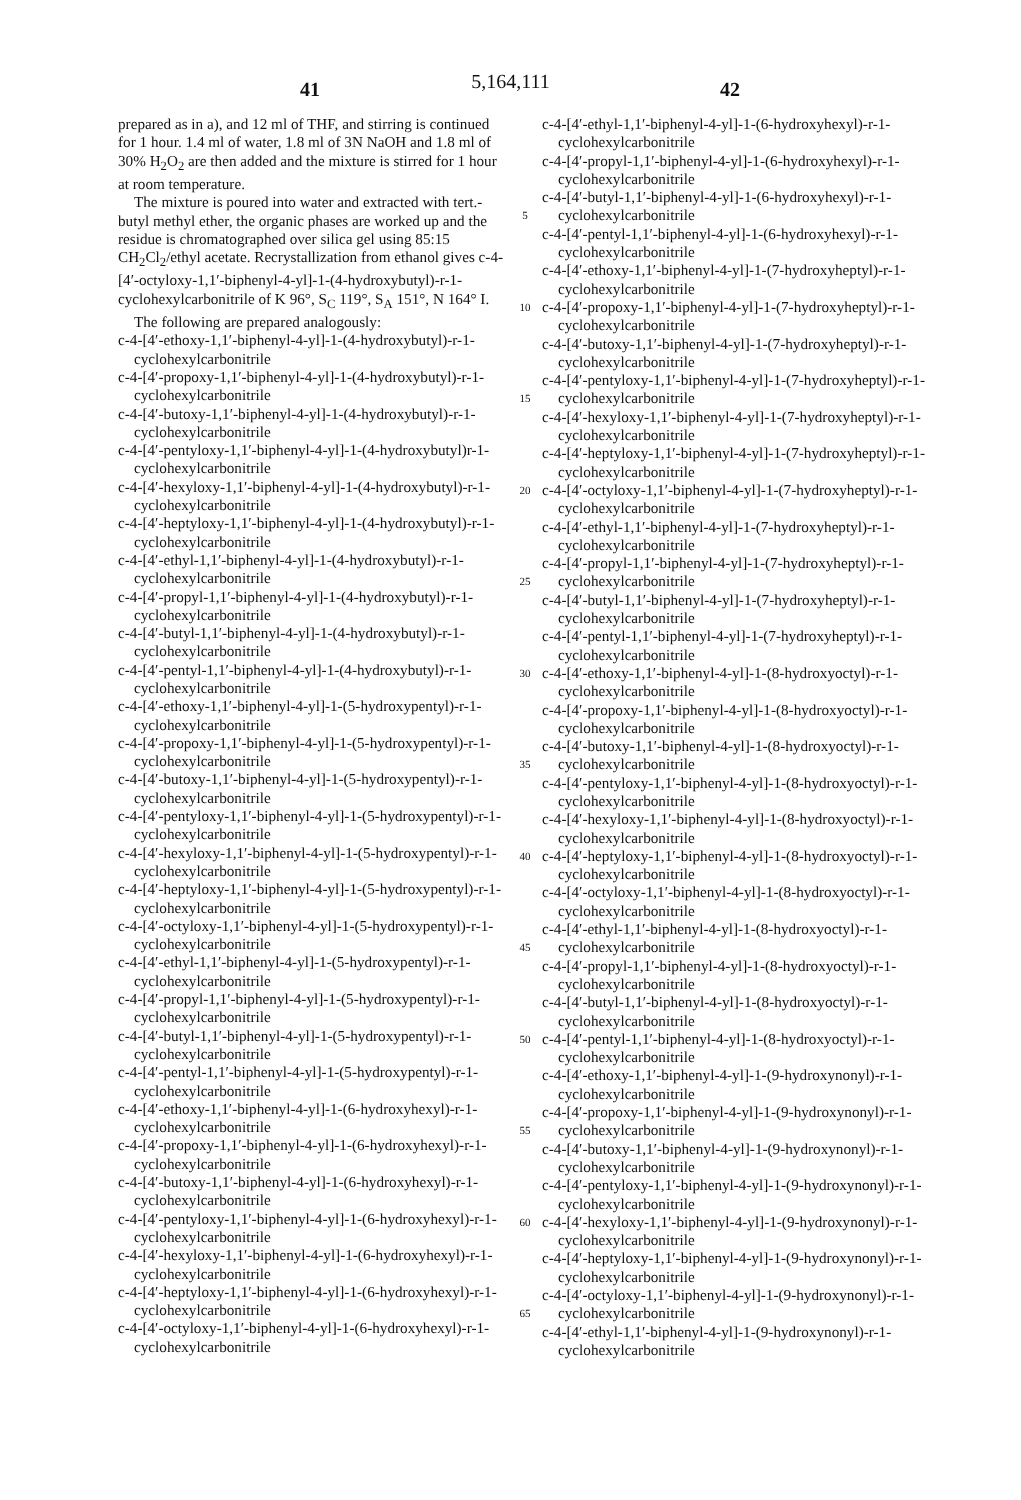41
5,164,111 42
prepared as in a), and 12 ml of THF, and stirring is continued for 1 hour. 1.4 ml of water, 1.8 ml of 3N NaOH and 1.8 ml of 30% H<sub>2</sub>O<sub>2</sub> are then added and the mixture is stirred for 1 hour at room temperature.
The mixture is poured into water and extracted with tert.-butyl methyl ether, the organic phases are worked up and the residue is chromatographed over silica gel using 85:15 CH<sub>2</sub>Cl<sub>2</sub>/ethyl acetate. Recrystallization from ethanol gives c-4-[4′-octyloxy-1,1′-biphenyl-4-yl]-1-(4-hydroxybutyl)-r-1-cyclohexylcarbonitrile of K 96°, S<sub>C</sub> 119°, S<sub>A</sub> 151°, N 164° I.
The following are prepared analogously:
c-4-[4′-ethoxy-1,1′-biphenyl-4-yl]-1-(4-hydroxybutyl)-r-1-cyclohexylcarbonitrile
c-4-[4′-propoxy-1,1′-biphenyl-4-yl]-1-(4-hydroxybutyl)-r-1-cyclohexylcarbonitrile
c-4-[4′-butoxy-1,1′-biphenyl-4-yl]-1-(4-hydroxybutyl)-r-1-cyclohexylcarbonitrile
c-4-[4′-pentyloxy-1,1′-biphenyl-4-yl]-1-(4-hydroxybutyl)r-1-cyclohexylcarbonitrile
c-4-[4′-hexyloxy-1,1′-biphenyl-4-yl]-1-(4-hydroxybutyl)-r-1-cyclohexylcarbonitrile
c-4-[4′-heptyloxy-1,1′-biphenyl-4-yl]-1-(4-hydroxybutyl)-r-1-cyclohexylcarbonitrile
c-4-[4′-ethyl-1,1′-biphenyl-4-yl]-1-(4-hydroxybutyl)-r-1-cyclohexylcarbonitrile
c-4-[4′-propyl-1,1′-biphenyl-4-yl]-1-(4-hydroxybutyl)-r-1-cyclohexylcarbonitrile
c-4-[4′-butyl-1,1′-biphenyl-4-yl]-1-(4-hydroxybutyl)-r-1-cyclohexylcarbonitrile
c-4-[4′-pentyl-1,1′-biphenyl-4-yl]-1-(4-hydroxybutyl)-r-1-cyclohexylcarbonitrile
c-4-[4′-ethoxy-1,1′-biphenyl-4-yl]-1-(5-hydroxypentyl)-r-1-cyclohexylcarbonitrile
c-4-[4′-propoxy-1,1′-biphenyl-4-yl]-1-(5-hydroxypentyl)-r-1-cyclohexylcarbonitrile
c-4-[4′-butoxy-1,1′-biphenyl-4-yl]-1-(5-hydroxypentyl)-r-1-cyclohexylcarbonitrile
c-4-[4′-pentyloxy-1,1′-biphenyl-4-yl]-1-(5-hydroxypentyl)-r-1-cyclohexylcarbonitrile
c-4-[4′-hexyloxy-1,1′-biphenyl-4-yl]-1-(5-hydroxypentyl)-r-1-cyclohexylcarbonitrile
c-4-[4′-heptyloxy-1,1′-biphenyl-4-yl]-1-(5-hydroxypentyl)-r-1-cyclohexylcarbonitrile
c-4-[4′-octyloxy-1,1′-biphenyl-4-yl]-1-(5-hydroxypentyl)-r-1-cyclohexylcarbonitrile
c-4-[4′-ethyl-1,1′-biphenyl-4-yl]-1-(5-hydroxypentyl)-r-1-cyclohexylcarbonitrile
c-4-[4′-propyl-1,1′-biphenyl-4-yl]-1-(5-hydroxypentyl)-r-1-cyclohexylcarbonitrile
c-4-[4′-butyl-1,1′-biphenyl-4-yl]-1-(5-hydroxypentyl)-r-1-cyclohexylcarbonitrile
c-4-[4′-pentyl-1,1′-biphenyl-4-yl]-1-(5-hydroxypentyl)-r-1-cyclohexylcarbonitrile
c-4-[4′-ethoxy-1,1′-biphenyl-4-yl]-1-(6-hydroxyhexyl)-r-1-cyclohexylcarbonitrile
c-4-[4′-propoxy-1,1′-biphenyl-4-yl]-1-(6-hydroxyhexyl)-r-1-cyclohexylcarbonitrile
c-4-[4′-butoxy-1,1′-biphenyl-4-yl]-1-(6-hydroxyhexyl)-r-1-cyclohexylcarbonitrile
c-4-[4′-pentyloxy-1,1′-biphenyl-4-yl]-1-(6-hydroxyhexyl)-r-1-cyclohexylcarbonitrile
c-4-[4′-hexyloxy-1,1′-biphenyl-4-yl]-1-(6-hydroxyhexyl)-r-1-cyclohexylcarbonitrile
c-4-[4′-heptyloxy-1,1′-biphenyl-4-yl]-1-(6-hydroxyhexyl)-r-1-cyclohexylcarbonitrile
c-4-[4′-octyloxy-1,1′-biphenyl-4-yl]-1-(6-hydroxyhexyl)-r-1-cyclohexylcarbonitrile
5
10
15
20
25
30
35
40
45
50
55
60
65
c-4-[4′-ethyl-1,1′-biphenyl-4-yl]-1-(6-hydroxyhexyl)-r-1-cyclohexylcarbonitrile
c-4-[4′-propyl-1,1′-biphenyl-4-yl]-1-(6-hydroxyhexyl)-r-1-cyclohexylcarbonitrile
c-4-[4′-butyl-1,1′-biphenyl-4-yl]-1-(6-hydroxyhexyl)-r-1-cyclohexylcarbonitrile
c-4-[4′-pentyl-1,1′-biphenyl-4-yl]-1-(6-hydroxyhexyl)-r-1-cyclohexylcarbonitrile
c-4-[4′-ethoxy-1,1′-biphenyl-4-yl]-1-(7-hydroxyheptyl)-r-1-cyclohexylcarbonitrile
c-4-[4′-propoxy-1,1′-biphenyl-4-yl]-1-(7-hydroxyheptyl)-r-1-cyclohexylcarbonitrile
c-4-[4′-butoxy-1,1′-biphenyl-4-yl]-1-(7-hydroxyheptyl)-r-1-cyclohexylcarbonitrile
c-4-[4′-pentyloxy-1,1′-biphenyl-4-yl]-1-(7-hydroxyheptyl)-r-1-cyclohexylcarbonitrile
c-4-[4′-hexyloxy-1,1′-biphenyl-4-yl]-1-(7-hydroxyheptyl)-r-1-cyclohexylcarbonitrile
c-4-[4′-heptyloxy-1,1′-biphenyl-4-yl]-1-(7-hydroxyheptyl)-r-1-cyclohexylcarbonitrile
c-4-[4′-octyloxy-1,1′-biphenyl-4-yl]-1-(7-hydroxyheptyl)-r-1-cyclohexylcarbonitrile
c-4-[4′-ethyl-1,1′-biphenyl-4-yl]-1-(7-hydroxyheptyl)-r-1-cyclohexylcarbonitrile
c-4-[4′-propyl-1,1′-biphenyl-4-yl]-1-(7-hydroxyheptyl)-r-1-cyclohexylcarbonitrile
c-4-[4′-butyl-1,1′-biphenyl-4-yl]-1-(7-hydroxyheptyl)-r-1-cyclohexylcarbonitrile
c-4-[4′-pentyl-1,1′-biphenyl-4-yl]-1-(7-hydroxyheptyl)-r-1-cyclohexylcarbonitrile
c-4-[4′-ethoxy-1,1′-biphenyl-4-yl]-1-(8-hydroxyoctyl)-r-1-cyclohexylcarbonitrile
c-4-[4′-propoxy-1,1′-biphenyl-4-yl]-1-(8-hydroxyoctyl)-r-1-cyclohexylcarbonitrile
c-4-[4′-butoxy-1,1′-biphenyl-4-yl]-1-(8-hydroxyoctyl)-r-1-cyclohexylcarbonitrile
c-4-[4′-pentyloxy-1,1′-biphenyl-4-yl]-1-(8-hydroxyoctyl)-r-1-cyclohexylcarbonitrile
c-4-[4′-hexyloxy-1,1′-biphenyl-4-yl]-1-(8-hydroxyoctyl)-r-1-cyclohexylcarbonitrile
c-4-[4′-heptyloxy-1,1′-biphenyl-4-yl]-1-(8-hydroxyoctyl)-r-1-cyclohexylcarbonitrile
c-4-[4′-octyloxy-1,1′-biphenyl-4-yl]-1-(8-hydroxyoctyl)-r-1-cyclohexylcarbonitrile
c-4-[4′-ethyl-1,1′-biphenyl-4-yl]-1-(8-hydroxyoctyl)-r-1-cyclohexylcarbonitrile
c-4-[4′-propyl-1,1′-biphenyl-4-yl]-1-(8-hydroxyoctyl)-r-1-cyclohexylcarbonitrile
c-4-[4′-butyl-1,1′-biphenyl-4-yl]-1-(8-hydroxyoctyl)-r-1-cyclohexylcarbonitrile
c-4-[4′-pentyl-1,1′-biphenyl-4-yl]-1-(8-hydroxyoctyl)-r-1-cyclohexylcarbonitrile
c-4-[4′-ethoxy-1,1′-biphenyl-4-yl]-1-(9-hydroxynonyl)-r-1-cyclohexylcarbonitrile
c-4-[4′-propoxy-1,1′-biphenyl-4-yl]-1-(9-hydroxynonyl)-r-1-cyclohexylcarbonitrile
c-4-[4′-butoxy-1,1′-biphenyl-4-yl]-1-(9-hydroxynonyl)-r-1-cyclohexylcarbonitrile
c-4-[4′-pentyloxy-1,1′-biphenyl-4-yl]-1-(9-hydroxynonyl)-r-1-cyclohexylcarbonitrile
c-4-[4′-hexyloxy-1,1′-biphenyl-4-yl]-1-(9-hydroxynonyl)-r-1-cyclohexylcarbonitrile
c-4-[4′-heptyloxy-1,1′-biphenyl-4-yl]-1-(9-hydroxynonyl)-r-1-cyclohexylcarbonitrile
c-4-[4′-octyloxy-1,1′-biphenyl-4-yl]-1-(9-hydroxynonyl)-r-1-cyclohexylcarbonitrile
c-4-[4′-ethyl-1,1′-biphenyl-4-yl]-1-(9-hydroxynonyl)-r-1-cyclohexylcarbonitrile